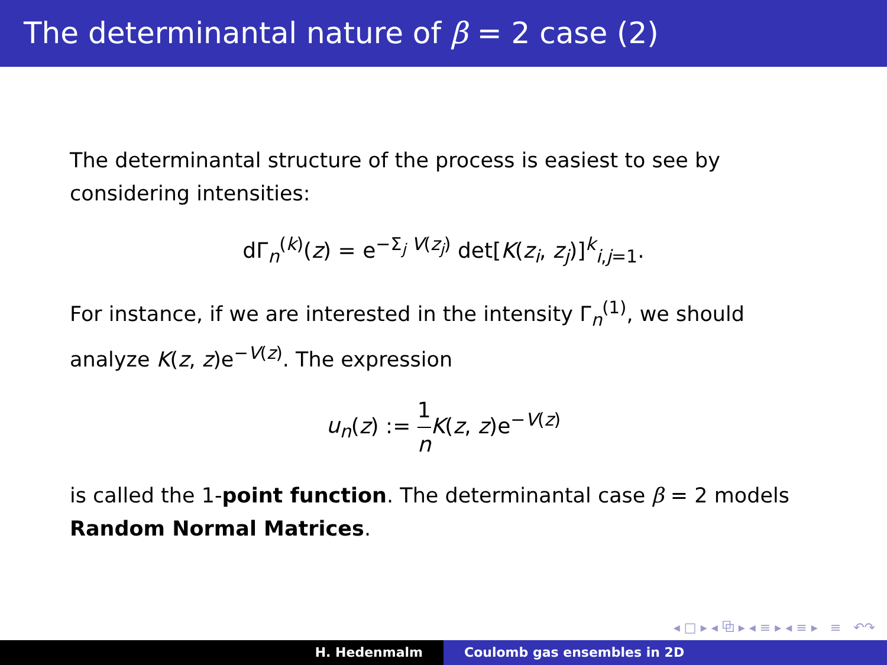The determinantal nature of β = 2 case (2)
The determinantal structure of the process is easiest to see by considering intensities:
dΓ<sub>n</sub><sup>(k)</sup>(z) = e<sup>−Σ<sub>j</sub> V(z<sub>j</sub>)</sup> det[K(z<sub>i</sub>, z<sub>j</sub>)]<sup>k</sup><sub>i,j=1</sub>.
For instance, if we are interested in the intensity Γ<sub>n</sub><sup>(1)</sup>, we should analyze K(z, z)e<sup>−V(z)</sup>. The expression
u<sub>n</sub>(z) := 1 n K(z, z)e<sup>−V(z)</sup>
is called the 1-point function. The determinantal case β = 2 models Random Normal Matrices.
◂ □ ▸ ◂ ⧉ ▸ ◂ ≡ ▸ ◂ ≡ ▸ ≡ ↶↷
H. Hedenmalm Coulomb gas ensembles in 2D